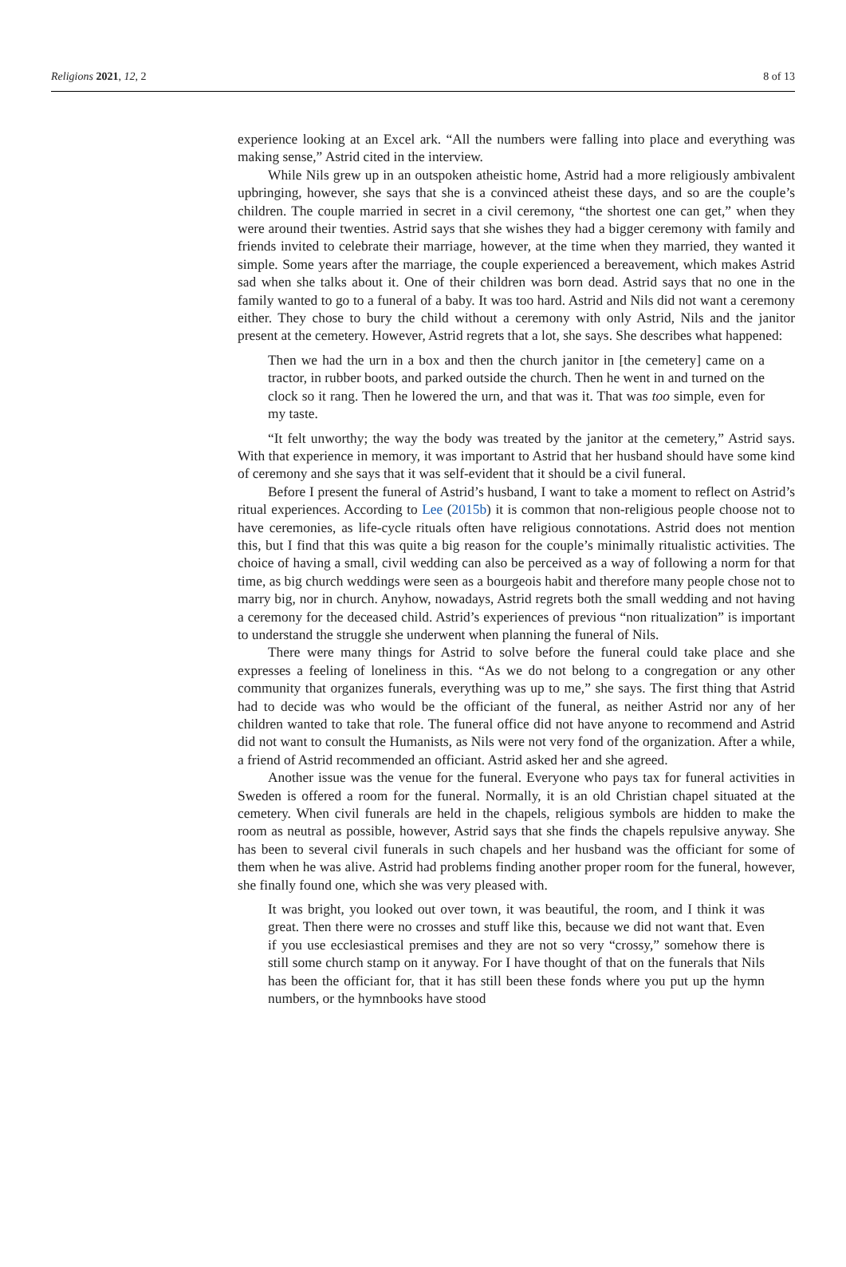Religions 2021, 12, 2 8 of 13
experience looking at an Excel ark. “All the numbers were falling into place and everything was making sense,” Astrid cited in the interview.
While Nils grew up in an outspoken atheistic home, Astrid had a more religiously ambivalent upbringing, however, she says that she is a convinced atheist these days, and so are the couple’s children. The couple married in secret in a civil ceremony, “the shortest one can get,” when they were around their twenties. Astrid says that she wishes they had a bigger ceremony with family and friends invited to celebrate their marriage, however, at the time when they married, they wanted it simple. Some years after the marriage, the couple experienced a bereavement, which makes Astrid sad when she talks about it. One of their children was born dead. Astrid says that no one in the family wanted to go to a funeral of a baby. It was too hard. Astrid and Nils did not want a ceremony either. They chose to bury the child without a ceremony with only Astrid, Nils and the janitor present at the cemetery. However, Astrid regrets that a lot, she says. She describes what happened:
Then we had the urn in a box and then the church janitor in [the cemetery] came on a tractor, in rubber boots, and parked outside the church. Then he went in and turned on the clock so it rang. Then he lowered the urn, and that was it. That was too simple, even for my taste.
“It felt unworthy; the way the body was treated by the janitor at the cemetery,” Astrid says. With that experience in memory, it was important to Astrid that her husband should have some kind of ceremony and she says that it was self-evident that it should be a civil funeral.
Before I present the funeral of Astrid’s husband, I want to take a moment to reflect on Astrid’s ritual experiences. According to Lee (2015b) it is common that non-religious people choose not to have ceremonies, as life-cycle rituals often have religious connotations. Astrid does not mention this, but I find that this was quite a big reason for the couple’s minimally ritualistic activities. The choice of having a small, civil wedding can also be perceived as a way of following a norm for that time, as big church weddings were seen as a bourgeois habit and therefore many people chose not to marry big, nor in church. Anyhow, nowadays, Astrid regrets both the small wedding and not having a ceremony for the deceased child. Astrid’s experiences of previous “non ritualization” is important to understand the struggle she underwent when planning the funeral of Nils.
There were many things for Astrid to solve before the funeral could take place and she expresses a feeling of loneliness in this. “As we do not belong to a congregation or any other community that organizes funerals, everything was up to me,” she says. The first thing that Astrid had to decide was who would be the officiant of the funeral, as neither Astrid nor any of her children wanted to take that role. The funeral office did not have anyone to recommend and Astrid did not want to consult the Humanists, as Nils were not very fond of the organization. After a while, a friend of Astrid recommended an officiant. Astrid asked her and she agreed.
Another issue was the venue for the funeral. Everyone who pays tax for funeral activities in Sweden is offered a room for the funeral. Normally, it is an old Christian chapel situated at the cemetery. When civil funerals are held in the chapels, religious symbols are hidden to make the room as neutral as possible, however, Astrid says that she finds the chapels repulsive anyway. She has been to several civil funerals in such chapels and her husband was the officiant for some of them when he was alive. Astrid had problems finding another proper room for the funeral, however, she finally found one, which she was very pleased with.
It was bright, you looked out over town, it was beautiful, the room, and I think it was great. Then there were no crosses and stuff like this, because we did not want that. Even if you use ecclesiastical premises and they are not so very “crossy,” somehow there is still some church stamp on it anyway. For I have thought of that on the funerals that Nils has been the officiant for, that it has still been these fonds where you put up the hymn numbers, or the hymnbooks have stood